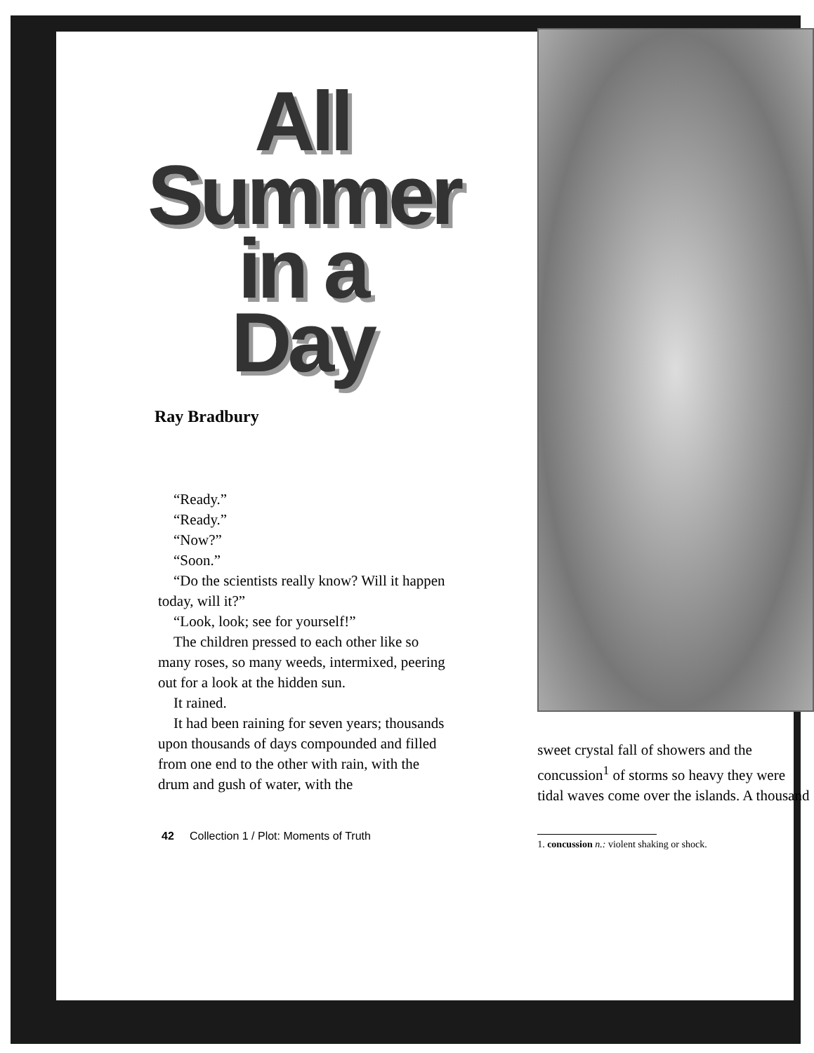All
Summer
in a
Day
Ray Bradbury
“Ready.”
“Ready.”
“Now?”
“Soon.”
“Do the scientists really know? Will it happen today, will it?”
“Look, look; see for yourself!”
The children pressed to each other like so many roses, so many weeds, intermixed, peering out for a look at the hidden sun.
It rained.
It had been raining for seven years; thousands upon thousands of days compounded and filled from one end to the other with rain, with the drum and gush of water, with the
42 Collection 1 / Plot: Moments of Truth
sweet crystal fall of showers and the concussion<sup>1</sup> of storms so heavy they were tidal waves come over the islands. A thousand
1. concussion n.: violent shaking or shock.